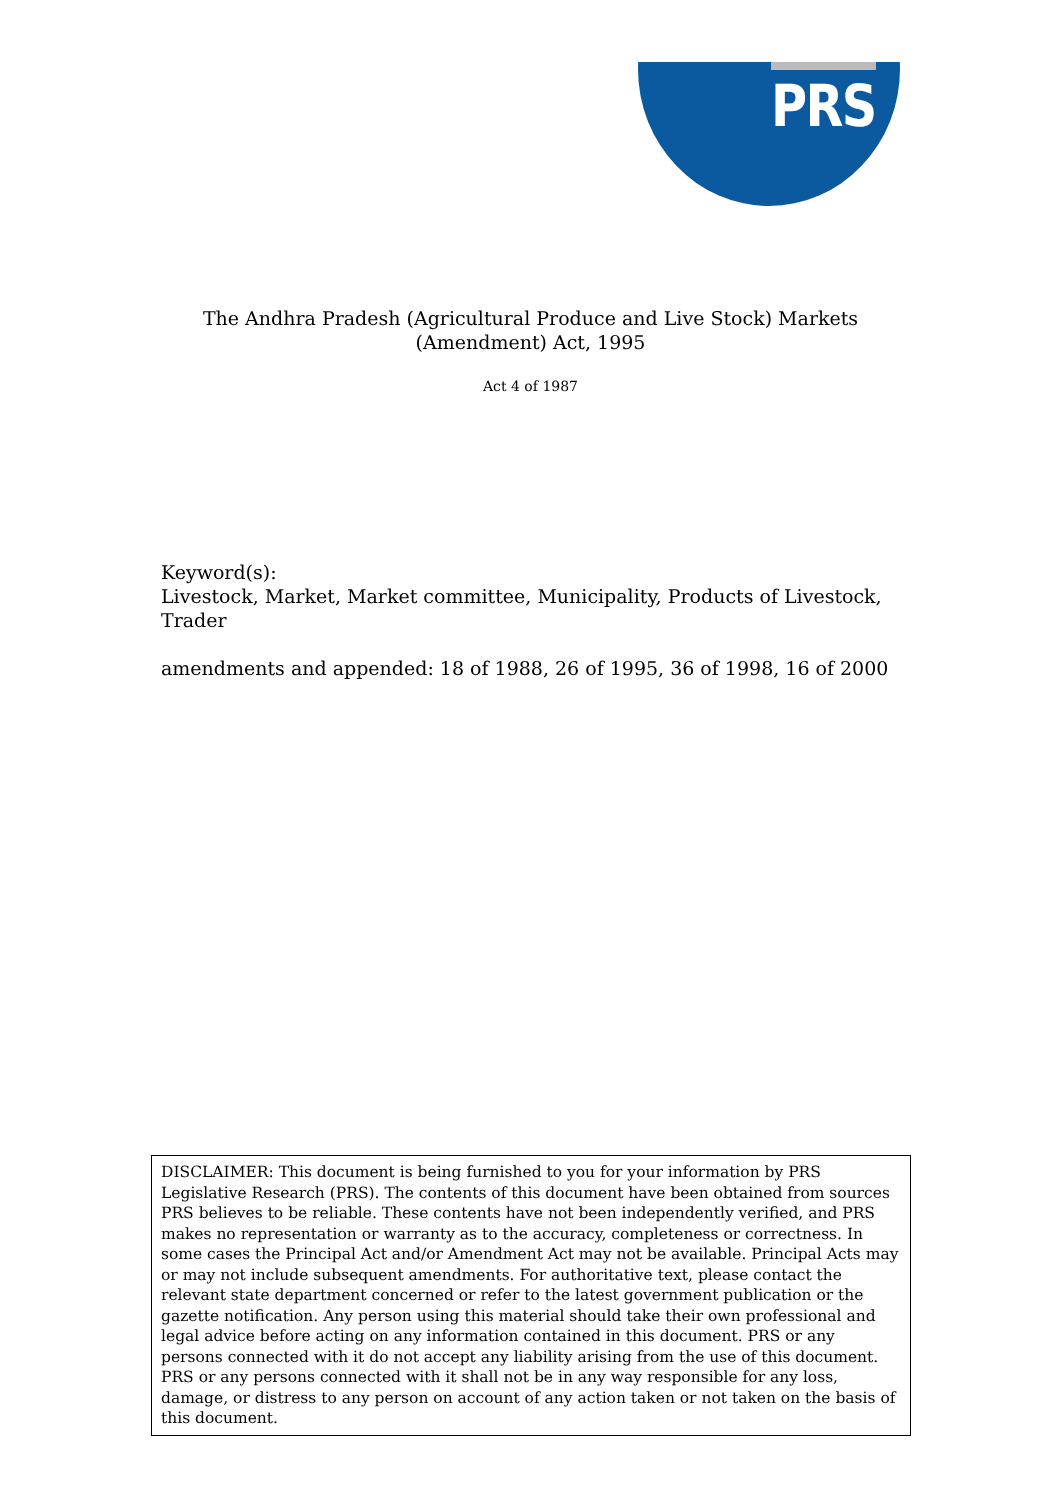PRS
The Andhra Pradesh (Agricultural Produce and Live Stock) Markets
(Amendment) Act, 1995
Act 4 of 1987
Keyword(s):
Livestock, Market, Market committee, Municipality, Products of Livestock, Trader
amendments and appended: 18 of 1988, 26 of 1995, 36 of 1998, 16 of 2000
DISCLAIMER: This document is being furnished to you for your information by PRS Legislative Research (PRS). The contents of this document have been obtained from sources PRS believes to be reliable. These contents have not been independently verified, and PRS makes no representation or warranty as to the accuracy, completeness or correctness. In some cases the Principal Act and/or Amendment Act may not be available. Principal Acts may or may not include subsequent amendments. For authoritative text, please contact the relevant state department concerned or refer to the latest government publication or the gazette notification. Any person using this material should take their own professional and legal advice before acting on any information contained in this document. PRS or any persons connected with it do not accept any liability arising from the use of this document. PRS or any persons connected with it shall not be in any way responsible for any loss, damage, or distress to any person on account of any action taken or not taken on the basis of this document.